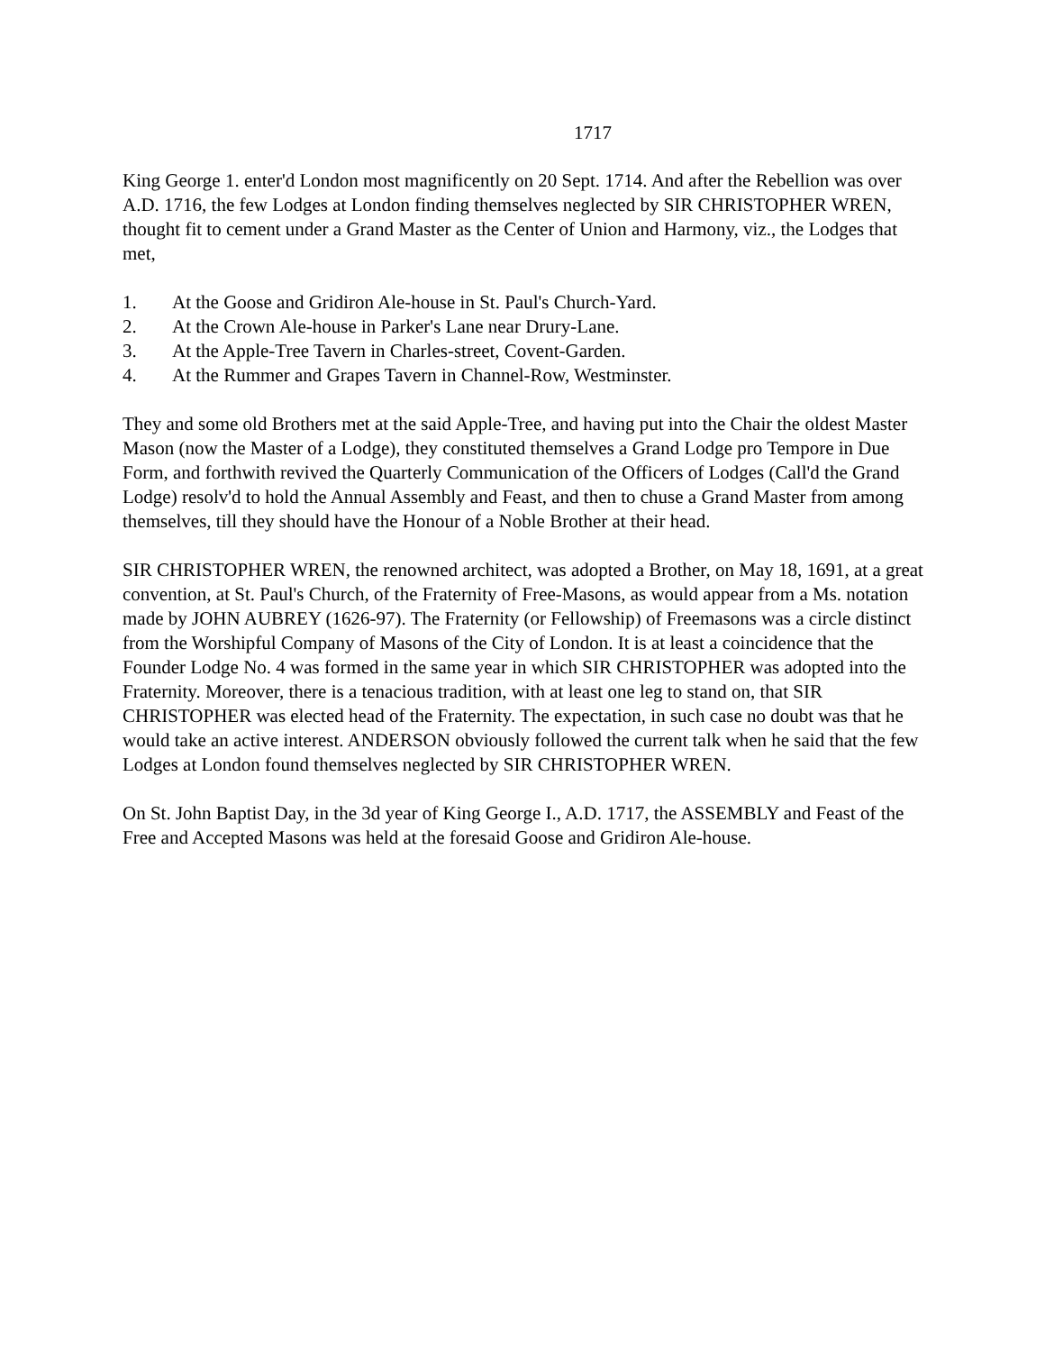1717
King George 1. enter'd London most magnificently on 20 Sept. 1714. And after the Rebellion was over A.D. 1716, the few Lodges at London finding themselves neglected by SIR CHRISTOPHER WREN, thought fit to cement under a Grand Master as the Center of Union and Harmony, viz., the Lodges that met,
1. At the Goose and Gridiron Ale-house in St. Paul's Church-Yard.
2. At the Crown Ale-house in Parker's Lane near Drury-Lane.
3. At the Apple-Tree Tavern in Charles-street, Covent-Garden.
4. At the Rummer and Grapes Tavern in Channel-Row, Westminster.
They and some old Brothers met at the said Apple-Tree, and having put into the Chair the oldest Master Mason (now the Master of a Lodge), they constituted themselves a Grand Lodge pro Tempore in Due Form, and forthwith revived the Quarterly Communication of the Officers of Lodges (Call'd the Grand Lodge) resolv'd to hold the Annual Assembly and Feast, and then to chuse a Grand Master from among themselves, till they should have the Honour of a Noble Brother at their head.
SIR CHRISTOPHER WREN, the renowned architect, was adopted a Brother, on May 18, 1691, at a great convention, at St. Paul's Church, of the Fraternity of Free-Masons, as would appear from a Ms. notation made by JOHN AUBREY (1626-97). The Fraternity (or Fellowship) of Freemasons was a circle distinct from the Worshipful Company of Masons of the City of London. It is at least a coincidence that the Founder Lodge No. 4 was formed in the same year in which SIR CHRISTOPHER was adopted into the Fraternity. Moreover, there is a tenacious tradition, with at least one leg to stand on, that SIR CHRISTOPHER was elected head of the Fraternity. The expectation, in such case no doubt was that he would take an active interest. ANDERSON obviously followed the current talk when he said that the few Lodges at London found themselves neglected by SIR CHRISTOPHER WREN.
On St. John Baptist Day, in the 3d year of King George I., A.D. 1717, the ASSEMBLY and Feast of the Free and Accepted Masons was held at the foresaid Goose and Gridiron Ale-house.